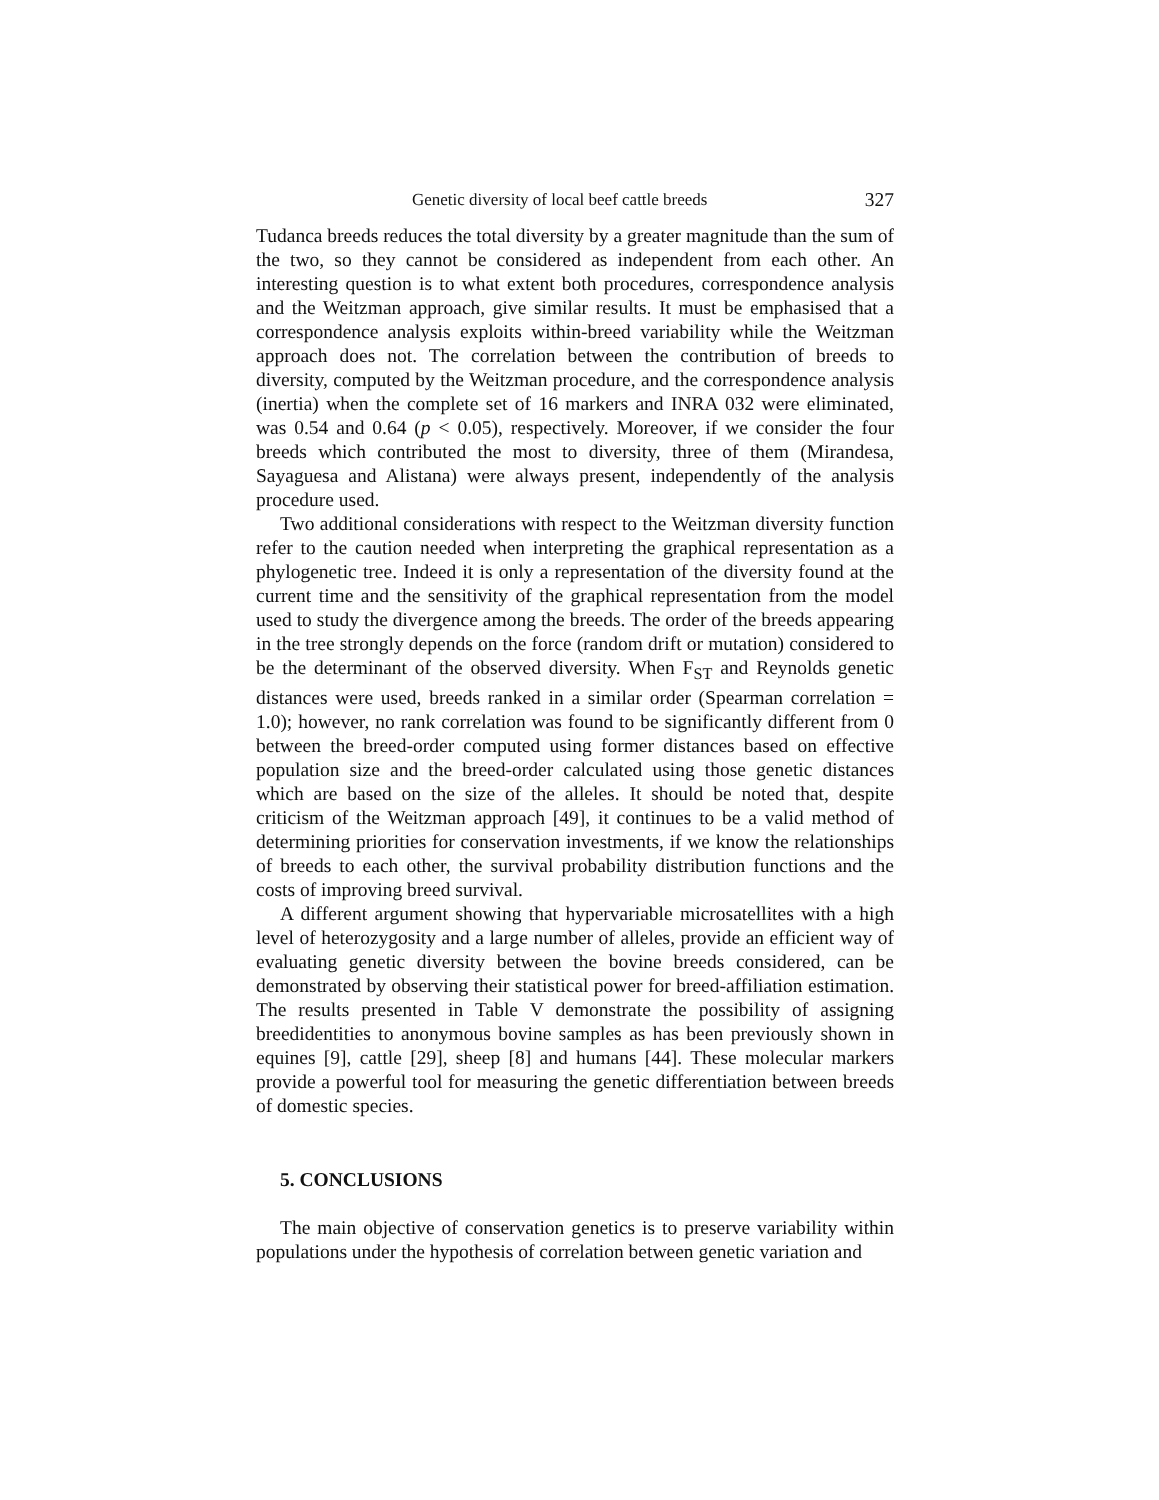Genetic diversity of local beef cattle breeds 327
Tudanca breeds reduces the total diversity by a greater magnitude than the sum of the two, so they cannot be considered as independent from each other. An interesting question is to what extent both procedures, correspondence analysis and the Weitzman approach, give similar results. It must be emphasised that a correspondence analysis exploits within-breed variability while the Weitzman approach does not. The correlation between the contribution of breeds to diversity, computed by the Weitzman procedure, and the correspondence analysis (inertia) when the complete set of 16 markers and INRA 032 were eliminated, was 0.54 and 0.64 (p < 0.05), respectively. Moreover, if we consider the four breeds which contributed the most to diversity, three of them (Mirandesa, Sayaguesa and Alistana) were always present, independently of the analysis procedure used.
Two additional considerations with respect to the Weitzman diversity function refer to the caution needed when interpreting the graphical representation as a phylogenetic tree. Indeed it is only a representation of the diversity found at the current time and the sensitivity of the graphical representation from the model used to study the divergence among the breeds. The order of the breeds appearing in the tree strongly depends on the force (random drift or mutation) considered to be the determinant of the observed diversity. When F<sub>ST</sub> and Reynolds genetic distances were used, breeds ranked in a similar order (Spearman correlation = 1.0); however, no rank correlation was found to be significantly different from 0 between the breed-order computed using former distances based on effective population size and the breed-order calculated using those genetic distances which are based on the size of the alleles. It should be noted that, despite criticism of the Weitzman approach [49], it continues to be a valid method of determining priorities for conservation investments, if we know the relationships of breeds to each other, the survival probability distribution functions and the costs of improving breed survival.
A different argument showing that hypervariable microsatellites with a high level of heterozygosity and a large number of alleles, provide an efficient way of evaluating genetic diversity between the bovine breeds considered, can be demonstrated by observing their statistical power for breed-affiliation estimation. The results presented in Table V demonstrate the possibility of assigning breedidentities to anonymous bovine samples as has been previously shown in equines [9], cattle [29], sheep [8] and humans [44]. These molecular markers provide a powerful tool for measuring the genetic differentiation between breeds of domestic species.
5. CONCLUSIONS
The main objective of conservation genetics is to preserve variability within populations under the hypothesis of correlation between genetic variation and